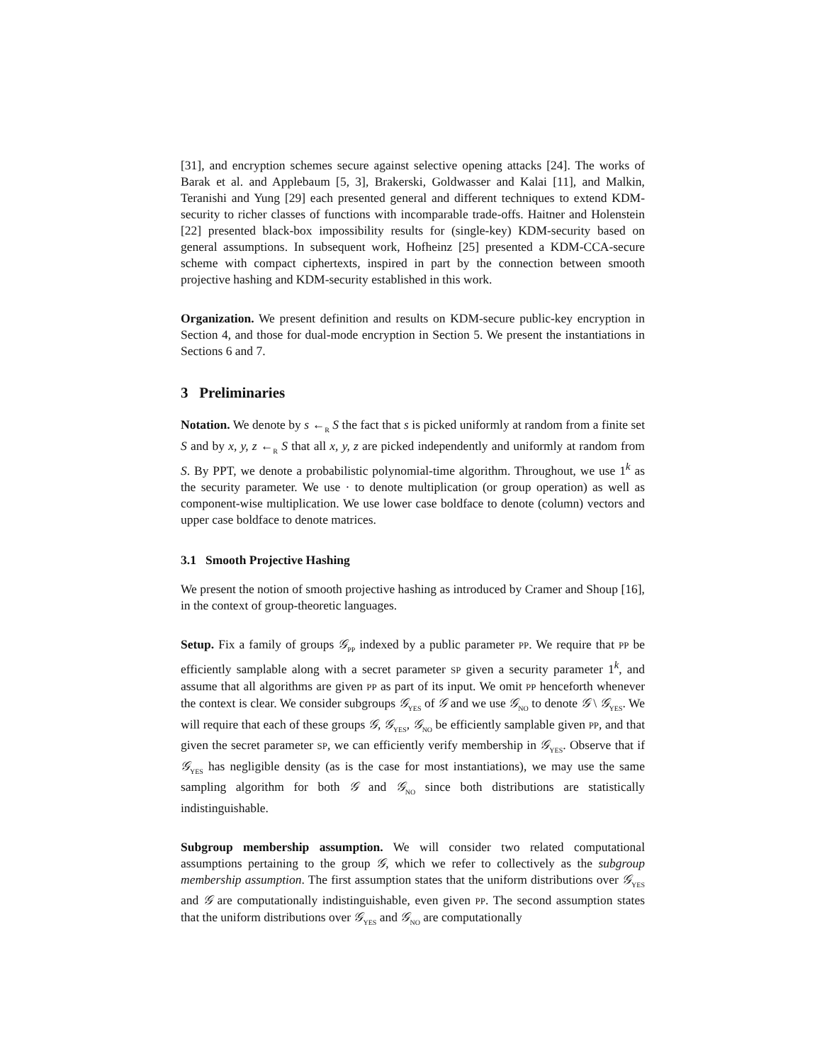[31], and encryption schemes secure against selective opening attacks [24]. The works of Barak et al. and Applebaum [5, 3], Brakerski, Goldwasser and Kalai [11], and Malkin, Teranishi and Yung [29] each presented general and different techniques to extend KDM-security to richer classes of functions with incomparable trade-offs. Haitner and Holenstein [22] presented black-box impossibility results for (single-key) KDM-security based on general assumptions. In subsequent work, Hofheinz [25] presented a KDM-CCA-secure scheme with compact ciphertexts, inspired in part by the connection between smooth projective hashing and KDM-security established in this work.
Organization. We present definition and results on KDM-secure public-key encryption in Section 4, and those for dual-mode encryption in Section 5. We present the instantiations in Sections 6 and 7.
3 Preliminaries
Notation. We denote by s ←<sub>R</sub> S the fact that s is picked uniformly at random from a finite set S and by x, y, z ←<sub>R</sub> S that all x, y, z are picked independently and uniformly at random from S. By PPT, we denote a probabilistic polynomial-time algorithm. Throughout, we use 1<sup>k</sup> as the security parameter. We use · to denote multiplication (or group operation) as well as component-wise multiplication. We use lower case boldface to denote (column) vectors and upper case boldface to denote matrices.
3.1 Smooth Projective Hashing
We present the notion of smooth projective hashing as introduced by Cramer and Shoup [16], in the context of group-theoretic languages.
Setup. Fix a family of groups 𝒢<sub>PP</sub> indexed by a public parameter PP. We require that PP be efficiently samplable along with a secret parameter SP given a security parameter 1<sup>k</sup>, and assume that all algorithms are given PP as part of its input. We omit PP henceforth whenever the context is clear. We consider subgroups 𝒢<sub>YES</sub> of 𝒢 and we use 𝒢<sub>NO</sub> to denote 𝒢 \ 𝒢<sub>YES</sub>. We will require that each of these groups 𝒢, 𝒢<sub>YES</sub>, 𝒢<sub>NO</sub> be efficiently samplable given PP, and that given the secret parameter SP, we can efficiently verify membership in 𝒢<sub>YES</sub>. Observe that if 𝒢<sub>YES</sub> has negligible density (as is the case for most instantiations), we may use the same sampling algorithm for both 𝒢 and 𝒢<sub>NO</sub> since both distributions are statistically indistinguishable.
Subgroup membership assumption. We will consider two related computational assumptions pertaining to the group 𝒢, which we refer to collectively as the subgroup membership assumption. The first assumption states that the uniform distributions over 𝒢<sub>YES</sub> and 𝒢 are computationally indistinguishable, even given PP. The second assumption states that the uniform distributions over 𝒢<sub>YES</sub> and 𝒢<sub>NO</sub> are computationally